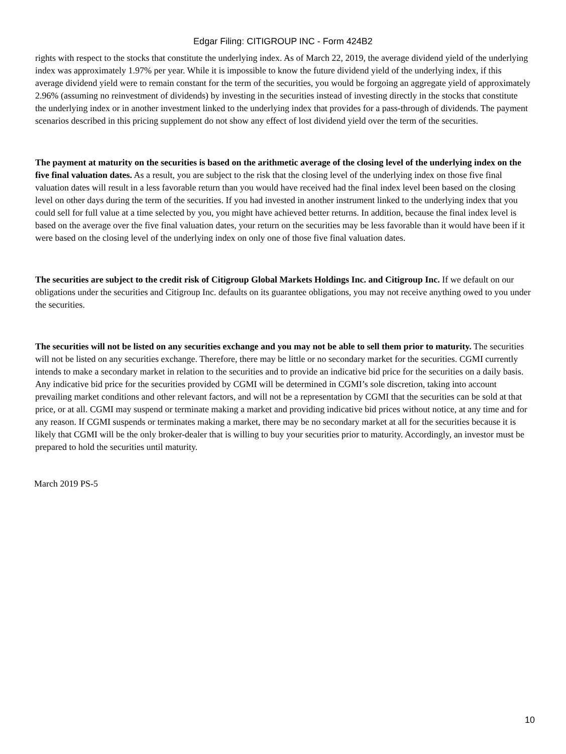Edgar Filing: CITIGROUP INC - Form 424B2
rights with respect to the stocks that constitute the underlying index. As of March 22, 2019, the average dividend yield of the underlying index was approximately 1.97% per year. While it is impossible to know the future dividend yield of the underlying index, if this average dividend yield were to remain constant for the term of the securities, you would be forgoing an aggregate yield of approximately 2.96% (assuming no reinvestment of dividends) by investing in the securities instead of investing directly in the stocks that constitute the underlying index or in another investment linked to the underlying index that provides for a pass-through of dividends. The payment scenarios described in this pricing supplement do not show any effect of lost dividend yield over the term of the securities.
The payment at maturity on the securities is based on the arithmetic average of the closing level of the underlying index on the five final valuation dates. As a result, you are subject to the risk that the closing level of the underlying index on those five final valuation dates will result in a less favorable return than you would have received had the final index level been based on the closing level on other days during the term of the securities. If you had invested in another instrument linked to the underlying index that you could sell for full value at a time selected by you, you might have achieved better returns. In addition, because the final index level is based on the average over the five final valuation dates, your return on the securities may be less favorable than it would have been if it were based on the closing level of the underlying index on only one of those five final valuation dates.
The securities are subject to the credit risk of Citigroup Global Markets Holdings Inc. and Citigroup Inc. If we default on our obligations under the securities and Citigroup Inc. defaults on its guarantee obligations, you may not receive anything owed to you under the securities.
The securities will not be listed on any securities exchange and you may not be able to sell them prior to maturity. The securities will not be listed on any securities exchange. Therefore, there may be little or no secondary market for the securities. CGMI currently intends to make a secondary market in relation to the securities and to provide an indicative bid price for the securities on a daily basis. Any indicative bid price for the securities provided by CGMI will be determined in CGMI’s sole discretion, taking into account prevailing market conditions and other relevant factors, and will not be a representation by CGMI that the securities can be sold at that price, or at all. CGMI may suspend or terminate making a market and providing indicative bid prices without notice, at any time and for any reason. If CGMI suspends or terminates making a market, there may be no secondary market at all for the securities because it is likely that CGMI will be the only broker-dealer that is willing to buy your securities prior to maturity. Accordingly, an investor must be prepared to hold the securities until maturity.
March 2019 PS-5
10